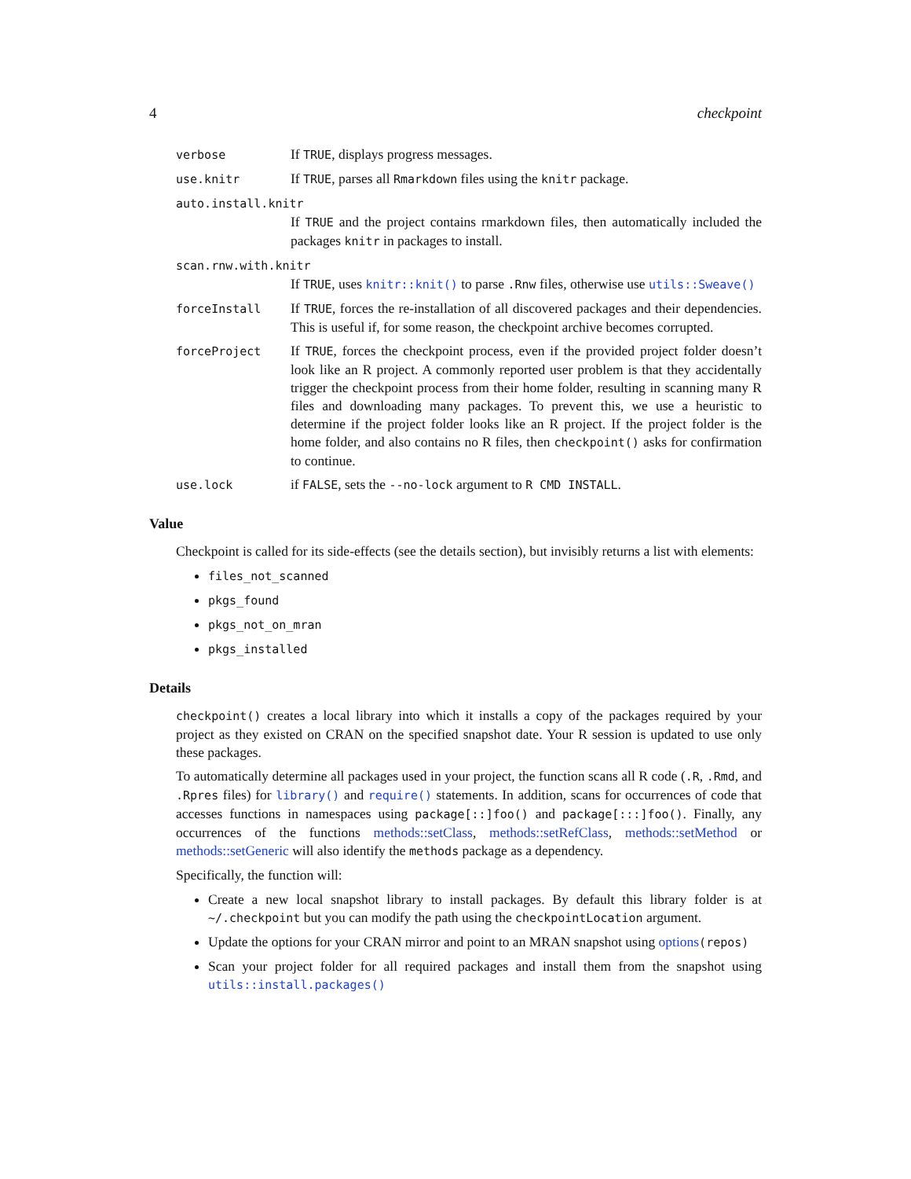4 checkpoint
verbose
If TRUE, displays progress messages.
use.knitr
If TRUE, parses all Rmarkdown files using the knitr package.
auto.install.knitr
If TRUE and the project contains rmarkdown files, then automatically included the packages knitr in packages to install.
scan.rnw.with.knitr
If TRUE, uses knitr::knit() to parse .Rnw files, otherwise use utils::Sweave()
forceInstall
If TRUE, forces the re-installation of all discovered packages and their dependencies. This is useful if, for some reason, the checkpoint archive becomes corrupted.
forceProject
If TRUE, forces the checkpoint process, even if the provided project folder doesn’t look like an R project. A commonly reported user problem is that they accidentally trigger the checkpoint process from their home folder, resulting in scanning many R files and downloading many packages. To prevent this, we use a heuristic to determine if the project folder looks like an R project. If the project folder is the home folder, and also contains no R files, then checkpoint() asks for confirmation to continue.
use.lock
if FALSE, sets the --no-lock argument to R CMD INSTALL.
Value
Checkpoint is called for its side-effects (see the details section), but invisibly returns a list with elements:
files_not_scanned
pkgs_found
pkgs_not_on_mran
pkgs_installed
Details
checkpoint() creates a local library into which it installs a copy of the packages required by your project as they existed on CRAN on the specified snapshot date. Your R session is updated to use only these packages.
To automatically determine all packages used in your project, the function scans all R code (.R, .Rmd, and .Rpres files) for library() and require() statements. In addition, scans for occurrences of code that accesses functions in namespaces using package[::]foo() and package[:::]foo(). Finally, any occurrences of the functions methods::setClass, methods::setRefClass, methods::setMethod or methods::setGeneric will also identify the methods package as a dependency.
Specifically, the function will:
Create a new local snapshot library to install packages. By default this library folder is at ~/.checkpoint but you can modify the path using the checkpointLocation argument.
Update the options for your CRAN mirror and point to an MRAN snapshot using options(repos)
Scan your project folder for all required packages and install them from the snapshot using utils::install.packages()